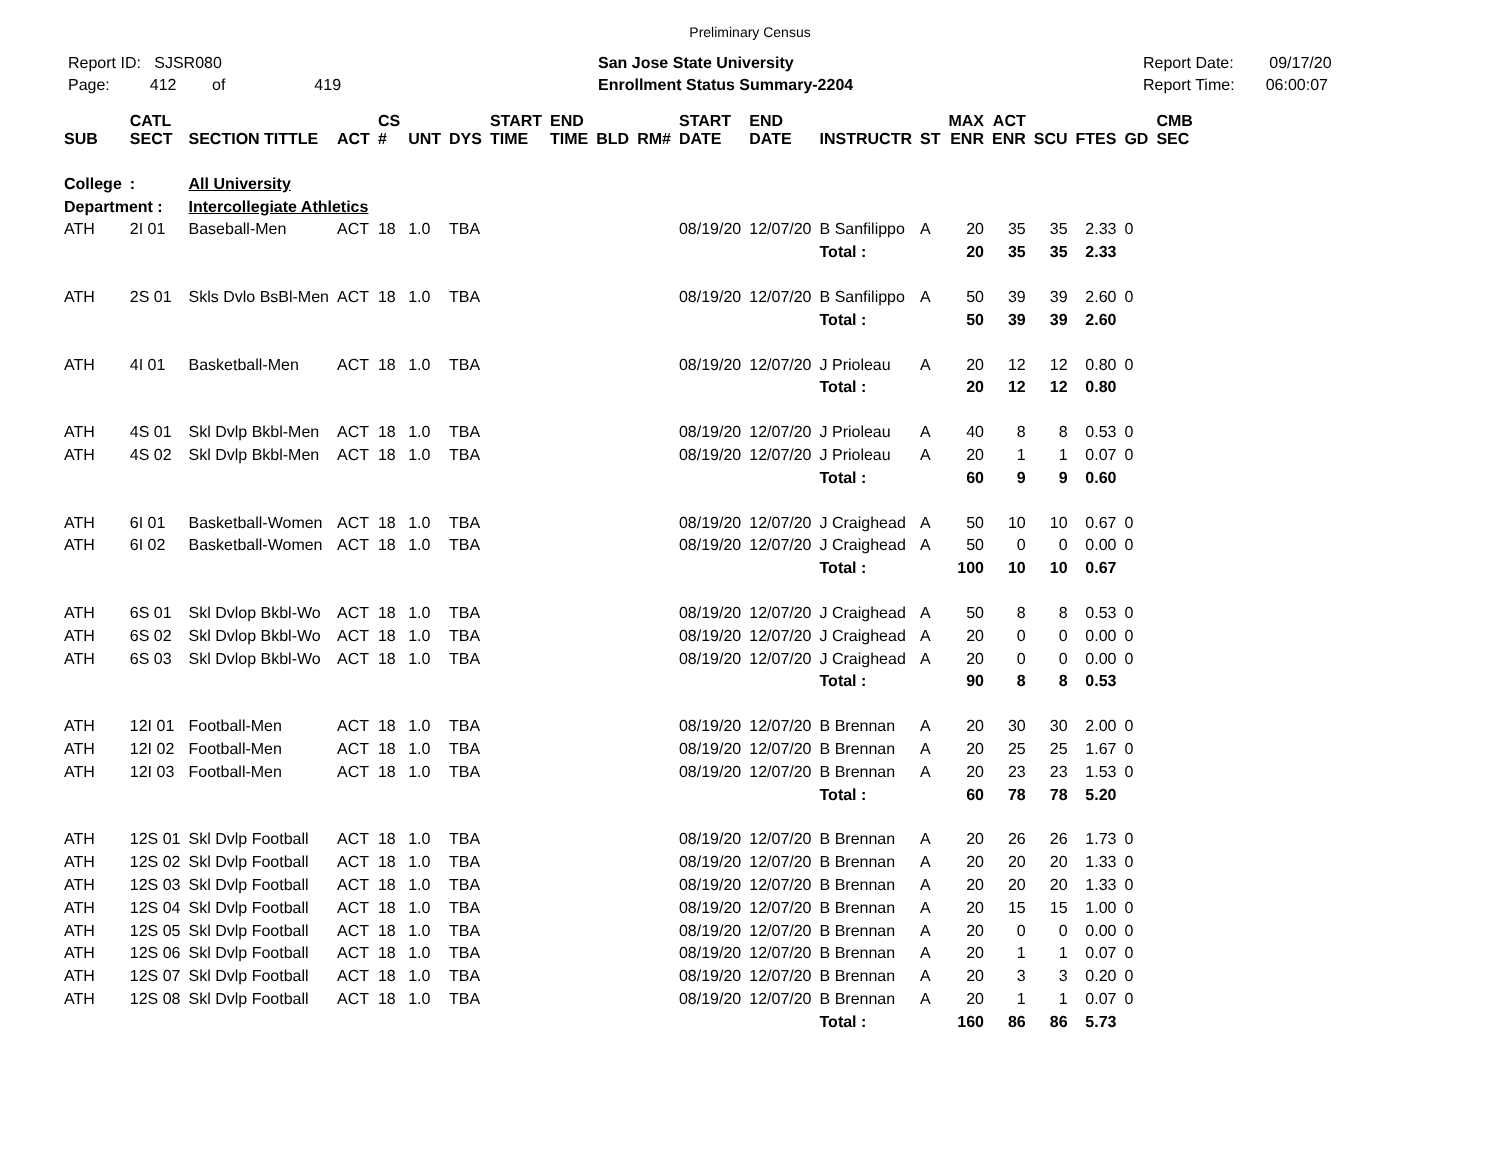Preliminary Census
Report ID: SJSR080
Page: 412 of 419
San Jose State University
Enrollment Status Summary-2204
Report Date: 09/17/20
Report Time: 06:00:07
| SUB | CATL SECT | SECTION TITTLE | ACT | CS # | UNT | DYS | START TIME | END TIME | BLD | RM# | START DATE | END DATE | INSTRUCTR | ST | MAX ENR | ACT ENR | SCU | FTES | GD | CMB SEC |
| --- | --- | --- | --- | --- | --- | --- | --- | --- | --- | --- | --- | --- | --- | --- | --- | --- | --- | --- | --- | --- |
| College | : | All University | | | | | | | | | | | | | | | | | | |
| Department : | | Intercollegiate Athletics | | | | | | | | | | | | | | | | | | |
| ATH | 2I 01 | Baseball-Men | ACT | 18 | 1.0 | TBA | | | | | 08/19/20 | 12/07/20 | B Sanfilippo | A | 20 | 35 | 35 | 2.33 | 0 | |
| | | | | | | | | | | | | | Total : | | 20 | 35 | 35 | 2.33 | | |
| ATH | 2S 01 | Skls Dvlo BsBl-Men | ACT | 18 | 1.0 | TBA | | | | | 08/19/20 | 12/07/20 | B Sanfilippo | A | 50 | 39 | 39 | 2.60 | 0 | |
| | | | | | | | | | | | | | Total : | | 50 | 39 | 39 | 2.60 | | |
| ATH | 4I 01 | Basketball-Men | ACT | 18 | 1.0 | TBA | | | | | 08/19/20 | 12/07/20 | J Prioleau | A | 20 | 12 | 12 | 0.80 | 0 | |
| | | | | | | | | | | | | | Total : | | 20 | 12 | 12 | 0.80 | | |
| ATH | 4S 01 | Skl Dvlp Bkbl-Men | ACT | 18 | 1.0 | TBA | | | | | 08/19/20 | 12/07/20 | J Prioleau | A | 40 | 8 | 8 | 0.53 | 0 | |
| ATH | 4S 02 | Skl Dvlp Bkbl-Men | ACT | 18 | 1.0 | TBA | | | | | 08/19/20 | 12/07/20 | J Prioleau | A | 20 | 1 | 1 | 0.07 | 0 | |
| | | | | | | | | | | | | | Total : | | 60 | 9 | 9 | 0.60 | | |
| ATH | 6I 01 | Basketball-Women | ACT | 18 | 1.0 | TBA | | | | | 08/19/20 | 12/07/20 | J Craighead | A | 50 | 10 | 10 | 0.67 | 0 | |
| ATH | 6I 02 | Basketball-Women | ACT | 18 | 1.0 | TBA | | | | | 08/19/20 | 12/07/20 | J Craighead | A | 50 | 0 | 0 | 0.00 | 0 | |
| | | | | | | | | | | | | | Total : | | 100 | 10 | 10 | 0.67 | | |
| ATH | 6S 01 | Skl Dvlop Bkbl-Wo | ACT | 18 | 1.0 | TBA | | | | | 08/19/20 | 12/07/20 | J Craighead | A | 50 | 8 | 8 | 0.53 | 0 | |
| ATH | 6S 02 | Skl Dvlop Bkbl-Wo | ACT | 18 | 1.0 | TBA | | | | | 08/19/20 | 12/07/20 | J Craighead | A | 20 | 0 | 0 | 0.00 | 0 | |
| ATH | 6S 03 | Skl Dvlop Bkbl-Wo | ACT | 18 | 1.0 | TBA | | | | | 08/19/20 | 12/07/20 | J Craighead | A | 20 | 0 | 0 | 0.00 | 0 | |
| | | | | | | | | | | | | | Total : | | 90 | 8 | 8 | 0.53 | | |
| ATH | 12I 01 | Football-Men | ACT | 18 | 1.0 | TBA | | | | | 08/19/20 | 12/07/20 | B Brennan | A | 20 | 30 | 30 | 2.00 | 0 | |
| ATH | 12I 02 | Football-Men | ACT | 18 | 1.0 | TBA | | | | | 08/19/20 | 12/07/20 | B Brennan | A | 20 | 25 | 25 | 1.67 | 0 | |
| ATH | 12I 03 | Football-Men | ACT | 18 | 1.0 | TBA | | | | | 08/19/20 | 12/07/20 | B Brennan | A | 20 | 23 | 23 | 1.53 | 0 | |
| | | | | | | | | | | | | | Total : | | 60 | 78 | 78 | 5.20 | | |
| ATH | 12S 01 | Skl Dvlp Football | ACT | 18 | 1.0 | TBA | | | | | 08/19/20 | 12/07/20 | B Brennan | A | 20 | 26 | 26 | 1.73 | 0 | |
| ATH | 12S 02 | Skl Dvlp Football | ACT | 18 | 1.0 | TBA | | | | | 08/19/20 | 12/07/20 | B Brennan | A | 20 | 20 | 20 | 1.33 | 0 | |
| ATH | 12S 03 | Skl Dvlp Football | ACT | 18 | 1.0 | TBA | | | | | 08/19/20 | 12/07/20 | B Brennan | A | 20 | 20 | 20 | 1.33 | 0 | |
| ATH | 12S 04 | Skl Dvlp Football | ACT | 18 | 1.0 | TBA | | | | | 08/19/20 | 12/07/20 | B Brennan | A | 20 | 15 | 15 | 1.00 | 0 | |
| ATH | 12S 05 | Skl Dvlp Football | ACT | 18 | 1.0 | TBA | | | | | 08/19/20 | 12/07/20 | B Brennan | A | 20 | 0 | 0 | 0.00 | 0 | |
| ATH | 12S 06 | Skl Dvlp Football | ACT | 18 | 1.0 | TBA | | | | | 08/19/20 | 12/07/20 | B Brennan | A | 20 | 1 | 1 | 0.07 | 0 | |
| ATH | 12S 07 | Skl Dvlp Football | ACT | 18 | 1.0 | TBA | | | | | 08/19/20 | 12/07/20 | B Brennan | A | 20 | 3 | 3 | 0.20 | 0 | |
| ATH | 12S 08 | Skl Dvlp Football | ACT | 18 | 1.0 | TBA | | | | | 08/19/20 | 12/07/20 | B Brennan | A | 20 | 1 | 1 | 0.07 | 0 | |
| | | | | | | | | | | | | | Total : | | 160 | 86 | 86 | 5.73 | | |